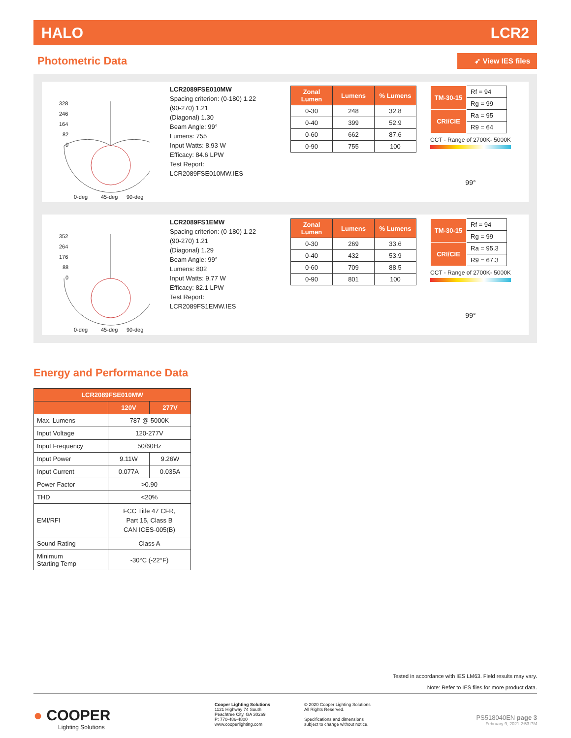HALO LCR2
Photometric Data ➶ View IES files
328
246
164
82
0
0-deg
45-deg
90-deg
LCR2089FSE010MW
Spacing criterion: (0-180) 1.22
(90-270) 1.21
(Diagonal) 1.30
Beam Angle: 99°
Lumens: 755
Input Watts: 8.93 W
Efficacy: 84.6 LPW
Test Report:
LCR2089FSE010MW.IES
| Zonal Lumen | Lumens | % Lumens |
| --- | --- | --- |
| 0-30 | 248 | 32.8 |
| 0-40 | 399 | 52.9 |
| 0-60 | 662 | 87.6 |
| 0-90 | 755 | 100 |
| TM-30-15 | Rf = 94 |
| | Rg = 99 |
| CRI/CIE | Ra = 95 |
| | R9 = 64 |
CCT - Range of 2700K- 5000K
99°
352
264
176
88
0
0-deg
45-deg
90-deg
LCR2089FS1EMW
Spacing criterion: (0-180) 1.22
(90-270) 1.21
(Diagonal) 1.29
Beam Angle: 99°
Lumens: 802
Input Watts: 9.77 W
Efficacy: 82.1 LPW
Test Report:
LCR2089FS1EMW.IES
| Zonal Lumen | Lumens | % Lumens |
| --- | --- | --- |
| 0-30 | 269 | 33.6 |
| 0-40 | 432 | 53.9 |
| 0-60 | 709 | 88.5 |
| 0-90 | 801 | 100 |
| TM-30-15 | Rf = 94 |
| | Rg = 99 |
| CRI/CIE | Ra = 95.3 |
| | R9 = 67.3 |
CCT - Range of 2700K- 5000K
99°
Energy and Performance Data
| LCR2089FSE010MW | | |
| --- | --- | --- |
| | 120V | 277V |
| Max. Lumens | 787 @ 5000K | |
| Input Voltage | 120-277V | |
| Input Frequency | 50/60Hz | |
| Input Power | 9.11W | 9.26W |
| Input Current | 0.077A | 0.035A |
| Power Factor | >0.90 | |
| THD | <20% | |
| EMI/RFI | FCC Title 47 CFR, Part 15, Class B CAN ICES-005(B) | |
| Sound Rating | Class A | |
| Minimum Starting Temp | -30°C (-22°F) | |
Tested in accordance with IES LM63. Field results may vary.
Note: Refer to IES files for more product data.
● COOPER
Lighting Solutions
Cooper Lighting Solutions
1121 Highway 74 South
Peachtree City, GA 30269
P: 770-486-4800
www.cooperlighting.com
© 2020 Cooper Lighting Solutions
All Rights Reserved.
Specifications and dimensions
subject to change without notice.
PS518040EN page 3
February 9, 2021 2:53 PM